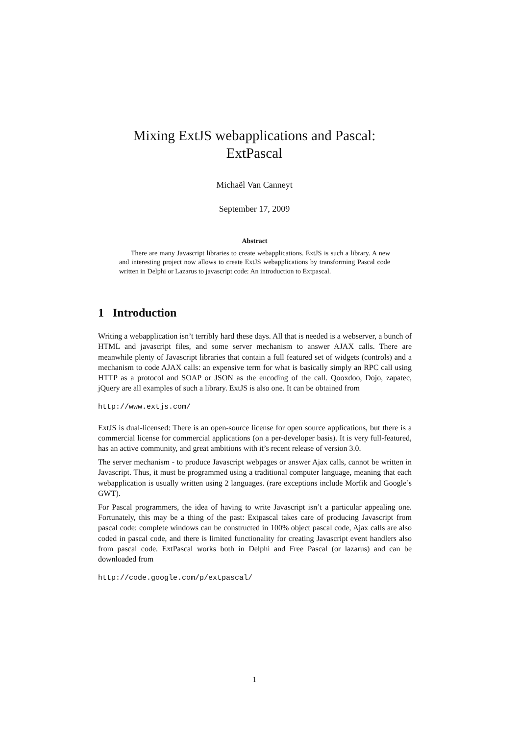Mixing ExtJS webapplications and Pascal:
ExtPascal
Michaël Van Canneyt
September 17, 2009
Abstract
There are many Javascript libraries to create webapplications. ExtJS is such a library. A new and interesting project now allows to create ExtJS webapplications by transforming Pascal code written in Delphi or Lazarus to javascript code: An introduction to Extpascal.
1 Introduction
Writing a webapplication isn’t terribly hard these days. All that is needed is a webserver, a bunch of HTML and javascript files, and some server mechanism to answer AJAX calls. There are meanwhile plenty of Javascript libraries that contain a full featured set of widgets (controls) and a mechanism to code AJAX calls: an expensive term for what is basically simply an RPC call using HTTP as a protocol and SOAP or JSON as the encoding of the call. Qooxdoo, Dojo, zapatec, jQuery are all examples of such a library. ExtJS is also one. It can be obtained from
http://www.extjs.com/
ExtJS is dual-licensed: There is an open-source license for open source applications, but there is a commercial license for commercial applications (on a per-developer basis). It is very full-featured, has an active community, and great ambitions with it’s recent release of version 3.0.
The server mechanism - to produce Javascript webpages or answer Ajax calls, cannot be written in Javascript. Thus, it must be programmed using a traditional computer language, meaning that each webapplication is usually written using 2 languages. (rare exceptions include Morfik and Google’s GWT).
For Pascal programmers, the idea of having to write Javascript isn’t a particular appealing one. Fortunately, this may be a thing of the past: Extpascal takes care of producing Javascript from pascal code: complete windows can be constructed in 100% object pascal code, Ajax calls are also coded in pascal code, and there is limited functionality for creating Javascript event handlers also from pascal code. ExtPascal works both in Delphi and Free Pascal (or lazarus) and can be downloaded from
http://code.google.com/p/extpascal/
1